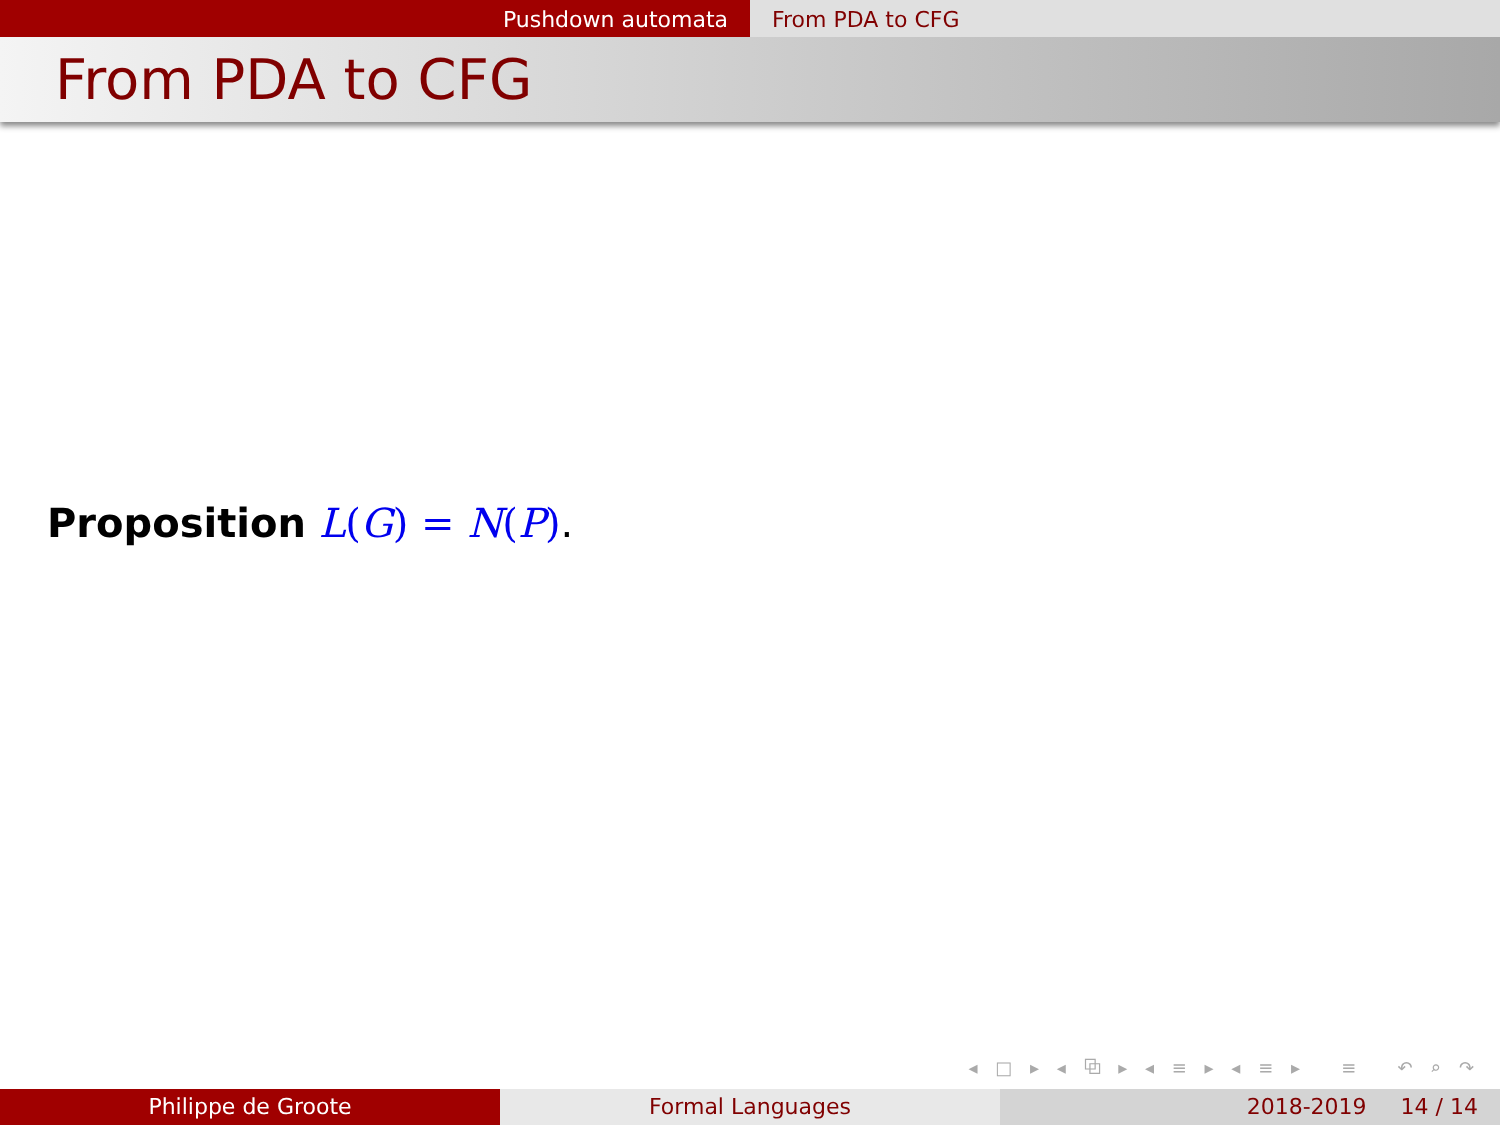Pushdown automata From PDA to CFG
From PDA to CFG
Proposition L(G) = N(P).
◂ □ ▸ ◂ ⧉ ▸ ◂ ≡ ▸ ◂ ≡ ▸ ≡ ↶ ⌕ ↷
Philippe de Groote Formal Languages 2018-2019 14 / 14